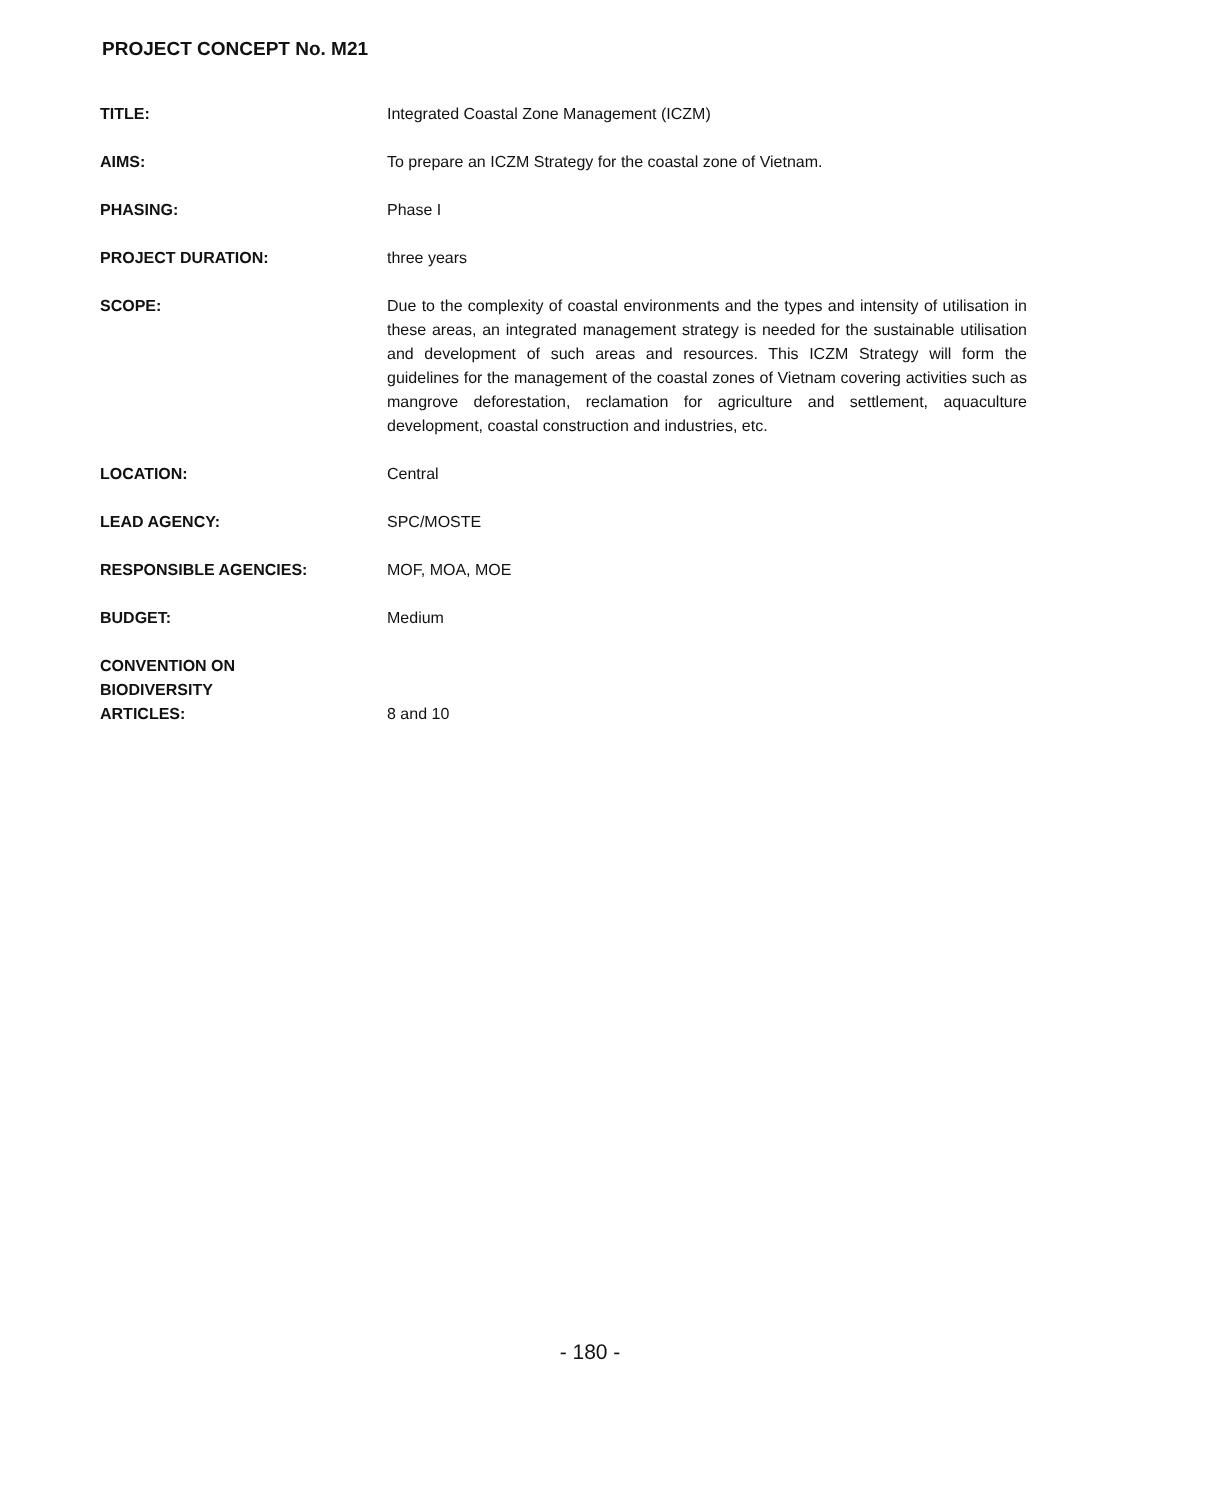PROJECT CONCEPT No. M21
| TITLE: | Integrated Coastal Zone Management (ICZM) |
| AIMS: | To prepare an ICZM Strategy for the coastal zone of Vietnam. |
| PHASING: | Phase I |
| PROJECT DURATION: | three years |
| SCOPE: | Due to the complexity of coastal environments and the types and intensity of utilisation in these areas, an integrated management strategy is needed for the sustainable utilisation and development of such areas and resources. This ICZM Strategy will form the guidelines for the management of the coastal zones of Vietnam covering activities such as mangrove deforestation, reclamation for agriculture and settlement, aquaculture development, coastal construction and industries, etc. |
| LOCATION: | Central |
| LEAD AGENCY: | SPC/MOSTE |
| RESPONSIBLE AGENCIES: | MOF, MOA, MOE |
| BUDGET: | Medium |
| CONVENTION ON BIODIVERSITY ARTICLES: | 8 and 10 |
- 180 -